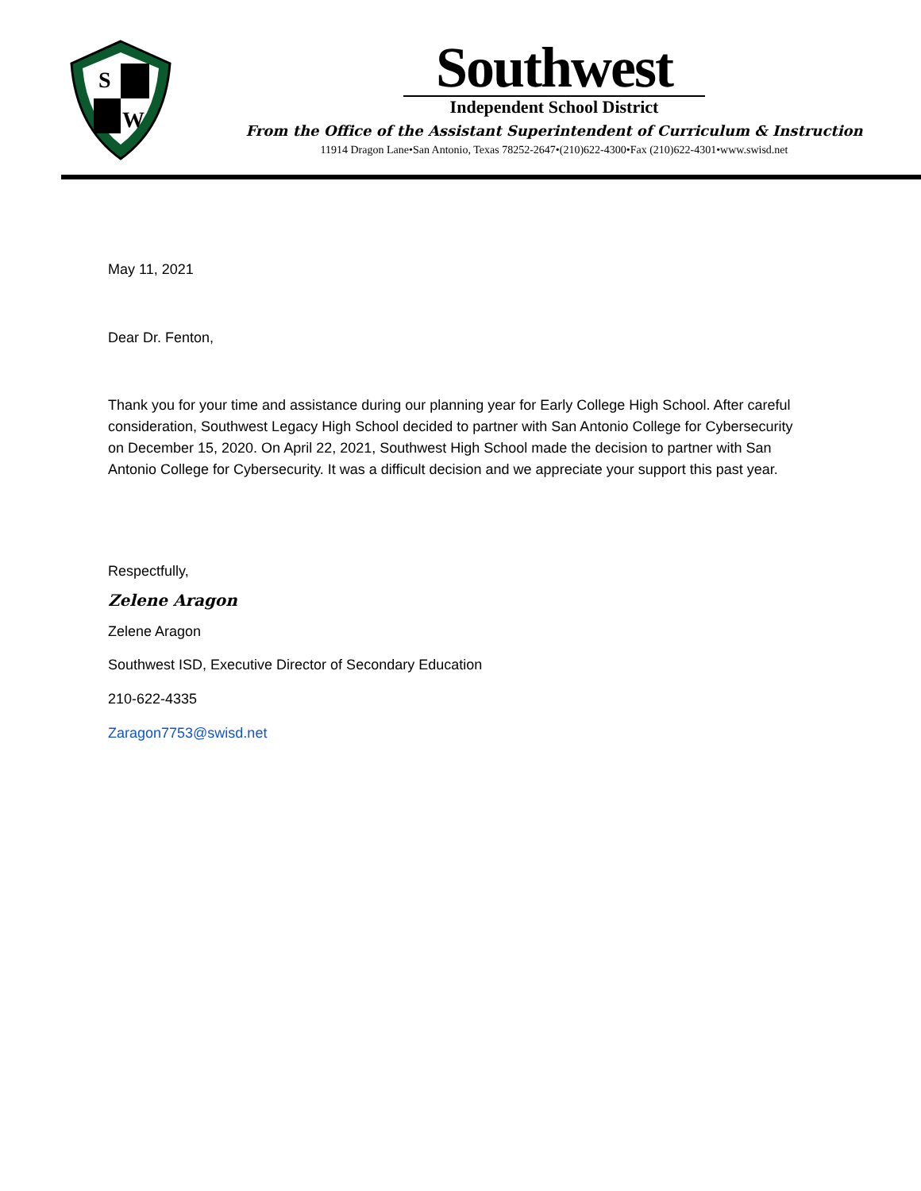S
W
Southwest
Independent School District
From the Office of the Assistant Superintendent of Curriculum & Instruction
11914 Dragon Lane•San Antonio, Texas 78252-2647•(210)622-4300•Fax (210)622-4301•www.swisd.net
May 11, 2021
Dear Dr. Fenton,
Thank you for your time and assistance during our planning year for Early College High School. After careful consideration, Southwest Legacy High School decided to partner with San Antonio College for Cybersecurity on December 15, 2020. On April 22, 2021, Southwest High School made the decision to partner with San Antonio College for Cybersecurity. It was a difficult decision and we appreciate your support this past year.
Respectfully,
Zelene Aragon
Zelene Aragon
Southwest ISD, Executive Director of Secondary Education
210-622-4335
Zaragon7753@swisd.net